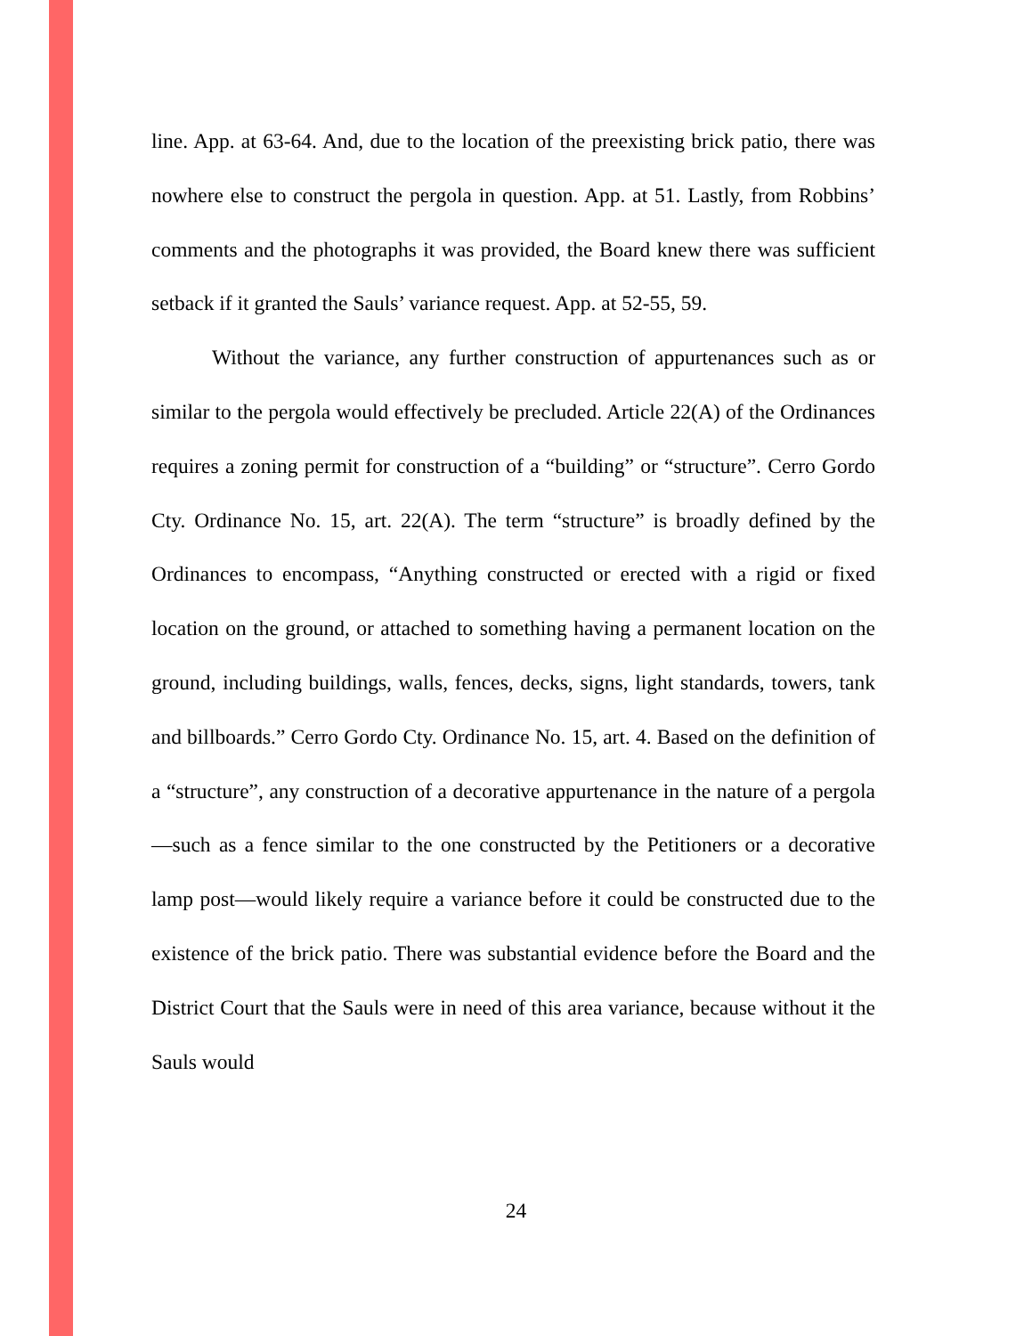line. App. at 63-64. And, due to the location of the preexisting brick patio, there was nowhere else to construct the pergola in question. App. at 51. Lastly, from Robbins’ comments and the photographs it was provided, the Board knew there was sufficient setback if it granted the Sauls’ variance request. App. at 52-55, 59.
Without the variance, any further construction of appurtenances such as or similar to the pergola would effectively be precluded. Article 22(A) of the Ordinances requires a zoning permit for construction of a “building” or “structure”. Cerro Gordo Cty. Ordinance No. 15, art. 22(A). The term “structure” is broadly defined by the Ordinances to encompass, “Anything constructed or erected with a rigid or fixed location on the ground, or attached to something having a permanent location on the ground, including buildings, walls, fences, decks, signs, light standards, towers, tank and billboards.” Cerro Gordo Cty. Ordinance No. 15, art. 4. Based on the definition of a “structure”, any construction of a decorative appurtenance in the nature of a pergola—such as a fence similar to the one constructed by the Petitioners or a decorative lamp post—would likely require a variance before it could be constructed due to the existence of the brick patio. There was substantial evidence before the Board and the District Court that the Sauls were in need of this area variance, because without it the Sauls would
24